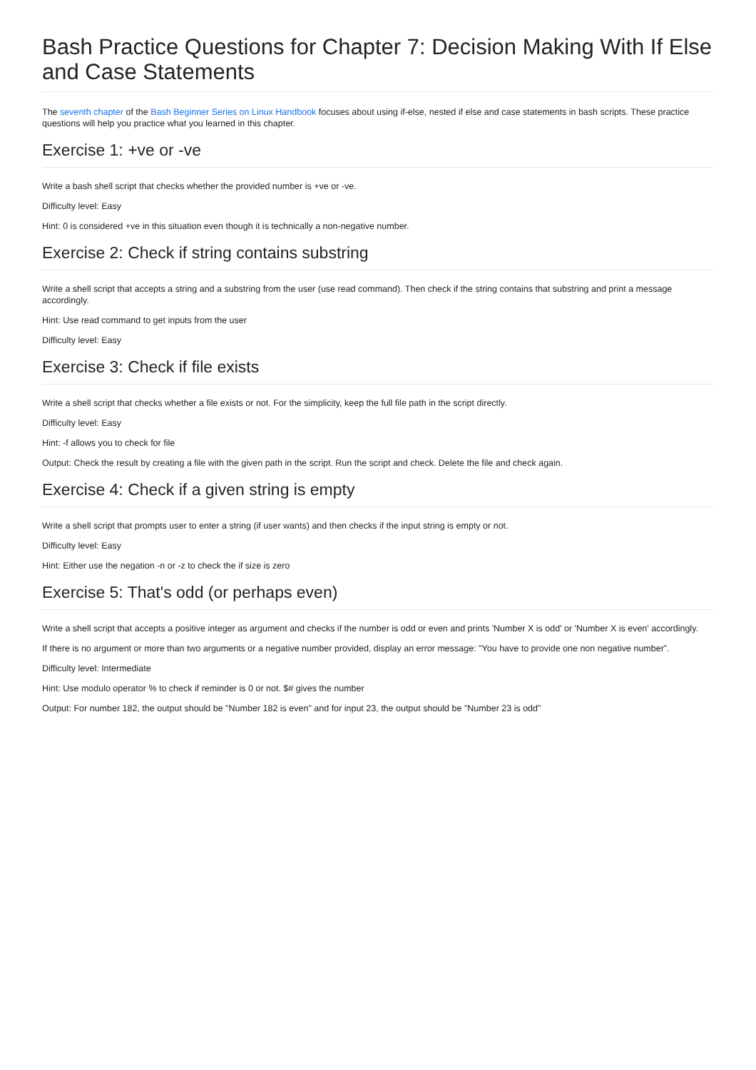Bash Practice Questions for Chapter 7: Decision Making With If Else and Case Statements
The seventh chapter of the Bash Beginner Series on Linux Handbook focuses about using if-else, nested if else and case statements in bash scripts. These practice questions will help you practice what you learned in this chapter.
Exercise 1: +ve or -ve
Write a bash shell script that checks whether the provided number is +ve or -ve.
Difficulty level: Easy
Hint: 0 is considered +ve in this situation even though it is technically a non-negative number.
Exercise 2: Check if string contains substring
Write a shell script that accepts a string and a substring from the user (use read command). Then check if the string contains that substring and print a message accordingly.
Hint: Use read command to get inputs from the user
Difficulty level: Easy
Exercise 3: Check if file exists
Write a shell script that checks whether a file exists or not. For the simplicity, keep the full file path in the script directly.
Difficulty level: Easy
Hint: -f allows you to check for file
Output: Check the result by creating a file with the given path in the script. Run the script and check. Delete the file and check again.
Exercise 4: Check if a given string is empty
Write a shell script that prompts user to enter a string (if user wants) and then checks if the input string is empty or not.
Difficulty level: Easy
Hint: Either use the negation -n or -z to check the if size is zero
Exercise 5: That's odd (or perhaps even)
Write a shell script that accepts a positive integer as argument and checks if the number is odd or even and prints 'Number X is odd' or 'Number X is even' accordingly.
If there is no argument or more than two arguments or a negative number provided, display an error message: "You have to provide one non negative number".
Difficulty level: Intermediate
Hint: Use modulo operator % to check if reminder is 0 or not. $# gives the number
Output: For number 182, the output should be "Number 182 is even" and for input 23, the output should be "Number 23 is odd"